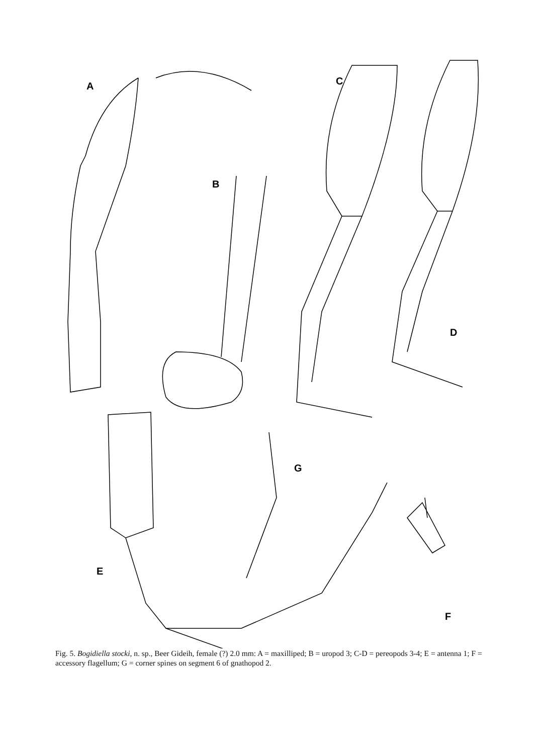A
B
C
D
E
F
G
Fig. 5. Bogidiella stocki, n. sp., Beer Gideih, female (?) 2.0 mm: A = maxilliped; B = uropod 3; C-D = pereopods 3-4; E = antenna 1; F = accessory flagellum; G = corner spines on segment 6 of gnathopod 2.